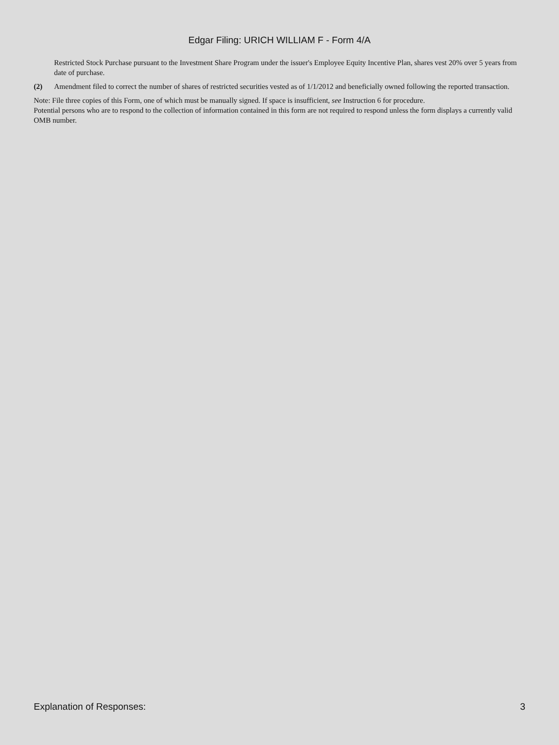Edgar Filing: URICH WILLIAM F - Form 4/A
Restricted Stock Purchase pursuant to the Investment Share Program under the issuer's Employee Equity Incentive Plan, shares vest 20% over 5 years from date of purchase.
(2) Amendment filed to correct the number of shares of restricted securities vested as of 1/1/2012 and beneficially owned following the reported transaction.
Note: File three copies of this Form, one of which must be manually signed. If space is insufficient, see Instruction 6 for procedure.
Potential persons who are to respond to the collection of information contained in this form are not required to respond unless the form displays a currently valid OMB number.
Explanation of Responses: 3